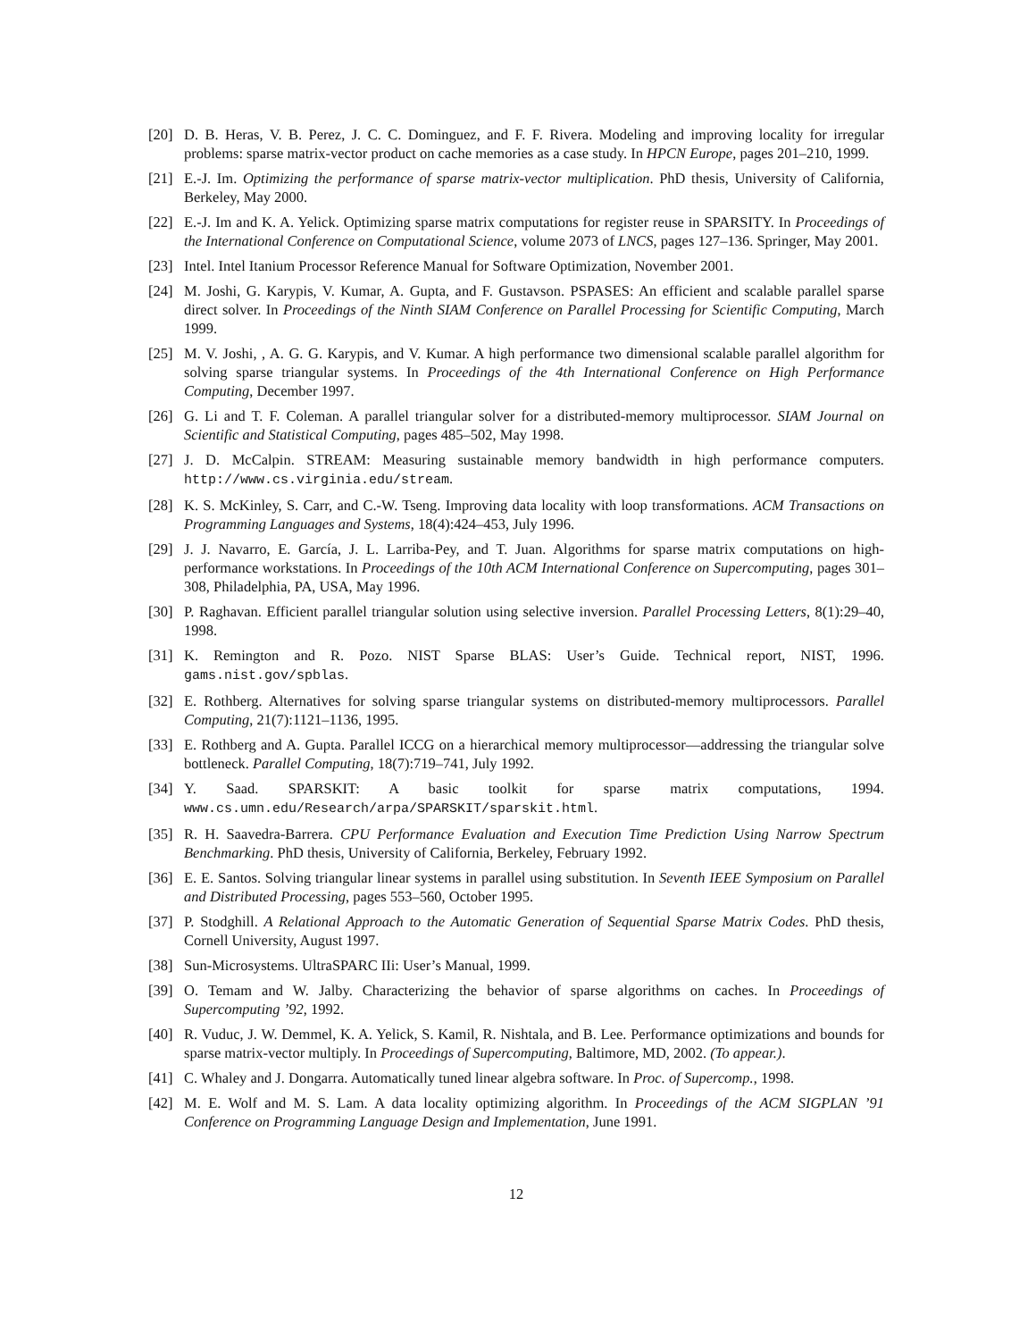[20] D. B. Heras, V. B. Perez, J. C. C. Dominguez, and F. F. Rivera. Modeling and improving locality for irregular problems: sparse matrix-vector product on cache memories as a case study. In HPCN Europe, pages 201–210, 1999.
[21] E.-J. Im. Optimizing the performance of sparse matrix-vector multiplication. PhD thesis, University of California, Berkeley, May 2000.
[22] E.-J. Im and K. A. Yelick. Optimizing sparse matrix computations for register reuse in SPARSITY. In Proceedings of the International Conference on Computational Science, volume 2073 of LNCS, pages 127–136. Springer, May 2001.
[23] Intel. Intel Itanium Processor Reference Manual for Software Optimization, November 2001.
[24] M. Joshi, G. Karypis, V. Kumar, A. Gupta, and F. Gustavson. PSPASES: An efficient and scalable parallel sparse direct solver. In Proceedings of the Ninth SIAM Conference on Parallel Processing for Scientific Computing, March 1999.
[25] M. V. Joshi, , A. G. G. Karypis, and V. Kumar. A high performance two dimensional scalable parallel algorithm for solving sparse triangular systems. In Proceedings of the 4th International Conference on High Performance Computing, December 1997.
[26] G. Li and T. F. Coleman. A parallel triangular solver for a distributed-memory multiprocessor. SIAM Journal on Scientific and Statistical Computing, pages 485–502, May 1998.
[27] J. D. McCalpin. STREAM: Measuring sustainable memory bandwidth in high performance computers. http://www.cs.virginia.edu/stream.
[28] K. S. McKinley, S. Carr, and C.-W. Tseng. Improving data locality with loop transformations. ACM Transactions on Programming Languages and Systems, 18(4):424–453, July 1996.
[29] J. J. Navarro, E. García, J. L. Larriba-Pey, and T. Juan. Algorithms for sparse matrix computations on high-performance workstations. In Proceedings of the 10th ACM International Conference on Supercomputing, pages 301–308, Philadelphia, PA, USA, May 1996.
[30] P. Raghavan. Efficient parallel triangular solution using selective inversion. Parallel Processing Letters, 8(1):29–40, 1998.
[31] K. Remington and R. Pozo. NIST Sparse BLAS: User’s Guide. Technical report, NIST, 1996. gams.nist.gov/spblas.
[32] E. Rothberg. Alternatives for solving sparse triangular systems on distributed-memory multiprocessors. Parallel Computing, 21(7):1121–1136, 1995.
[33] E. Rothberg and A. Gupta. Parallel ICCG on a hierarchical memory multiprocessor—addressing the triangular solve bottleneck. Parallel Computing, 18(7):719–741, July 1992.
[34] Y. Saad. SPARSKIT: A basic toolkit for sparse matrix computations, 1994. www.cs.umn.edu/Research/arpa/SPARSKIT/sparskit.html.
[35] R. H. Saavedra-Barrera. CPU Performance Evaluation and Execution Time Prediction Using Narrow Spectrum Benchmarking. PhD thesis, University of California, Berkeley, February 1992.
[36] E. E. Santos. Solving triangular linear systems in parallel using substitution. In Seventh IEEE Symposium on Parallel and Distributed Processing, pages 553–560, October 1995.
[37] P. Stodghill. A Relational Approach to the Automatic Generation of Sequential Sparse Matrix Codes. PhD thesis, Cornell University, August 1997.
[38] Sun-Microsystems. UltraSPARC IIi: User’s Manual, 1999.
[39] O. Temam and W. Jalby. Characterizing the behavior of sparse algorithms on caches. In Proceedings of Supercomputing ’92, 1992.
[40] R. Vuduc, J. W. Demmel, K. A. Yelick, S. Kamil, R. Nishtala, and B. Lee. Performance optimizations and bounds for sparse matrix-vector multiply. In Proceedings of Supercomputing, Baltimore, MD, 2002. (To appear.).
[41] C. Whaley and J. Dongarra. Automatically tuned linear algebra software. In Proc. of Supercomp., 1998.
[42] M. E. Wolf and M. S. Lam. A data locality optimizing algorithm. In Proceedings of the ACM SIGPLAN ’91 Conference on Programming Language Design and Implementation, June 1991.
12